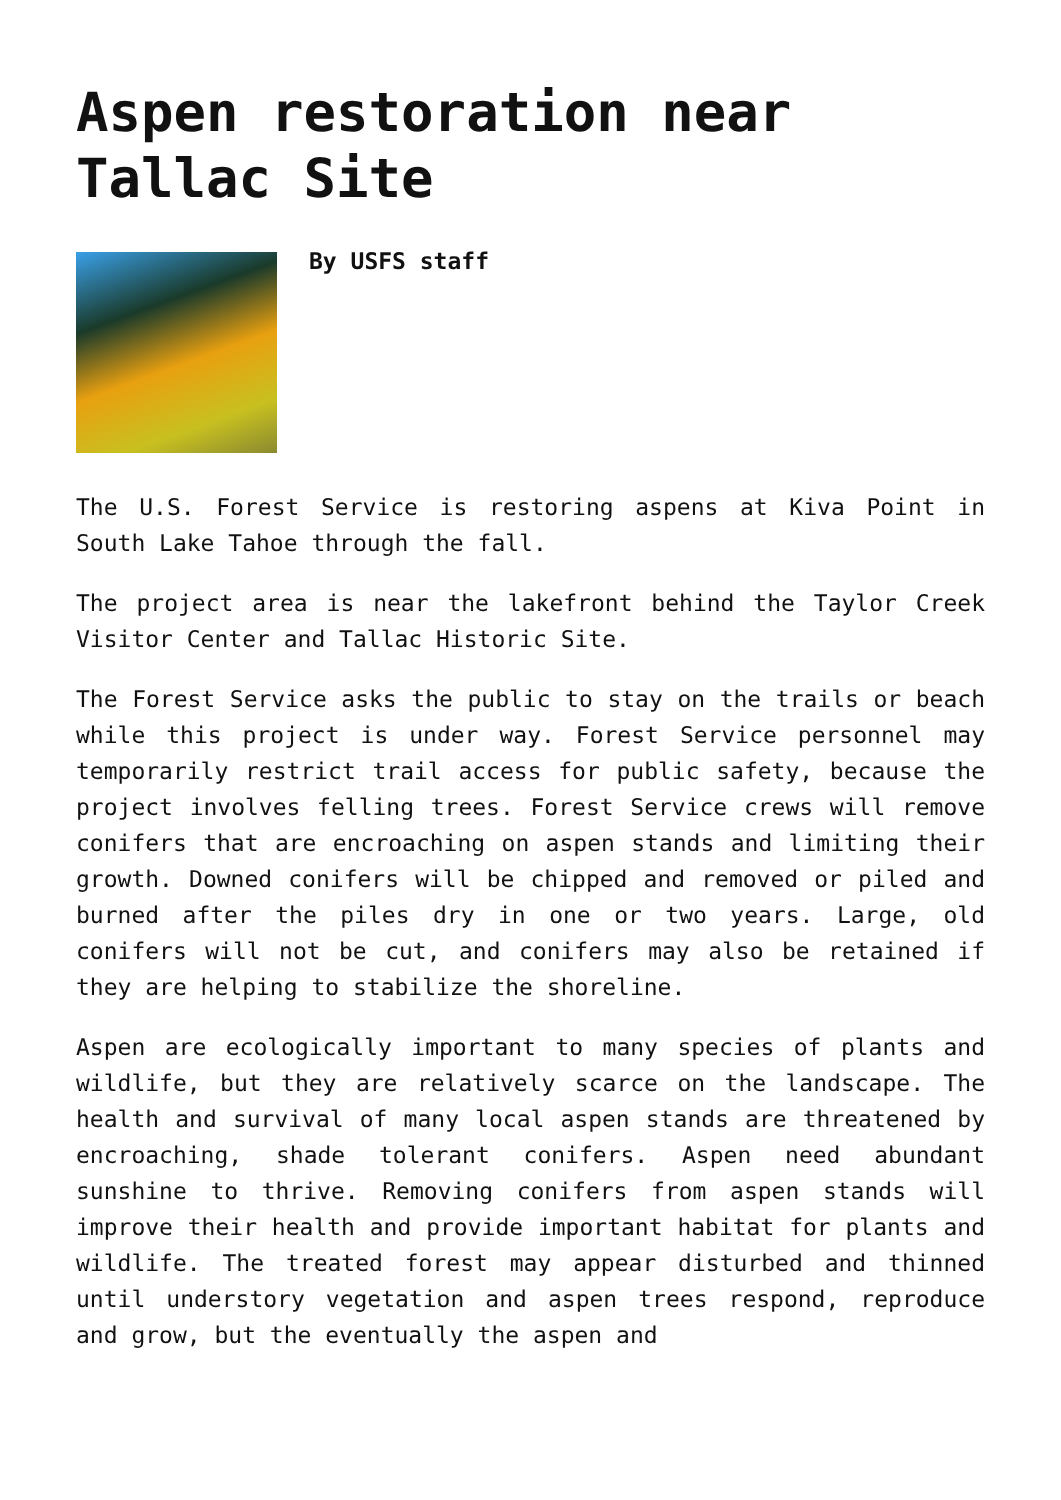Aspen restoration near Tallac Site
By USFS staff
The U.S. Forest Service is restoring aspens at Kiva Point in South Lake Tahoe through the fall.
The project area is near the lakefront behind the Taylor Creek Visitor Center and Tallac Historic Site.
The Forest Service asks the public to stay on the trails or beach while this project is under way. Forest Service personnel may temporarily restrict trail access for public safety, because the project involves felling trees. Forest Service crews will remove conifers that are encroaching on aspen stands and limiting their growth. Downed conifers will be chipped and removed or piled and burned after the piles dry in one or two years. Large, old conifers will not be cut, and conifers may also be retained if they are helping to stabilize the shoreline.
Aspen are ecologically important to many species of plants and wildlife, but they are relatively scarce on the landscape. The health and survival of many local aspen stands are threatened by encroaching, shade tolerant conifers. Aspen need abundant sunshine to thrive. Removing conifers from aspen stands will improve their health and provide important habitat for plants and wildlife. The treated forest may appear disturbed and thinned until understory vegetation and aspen trees respond, reproduce and grow, but the eventually the aspen and